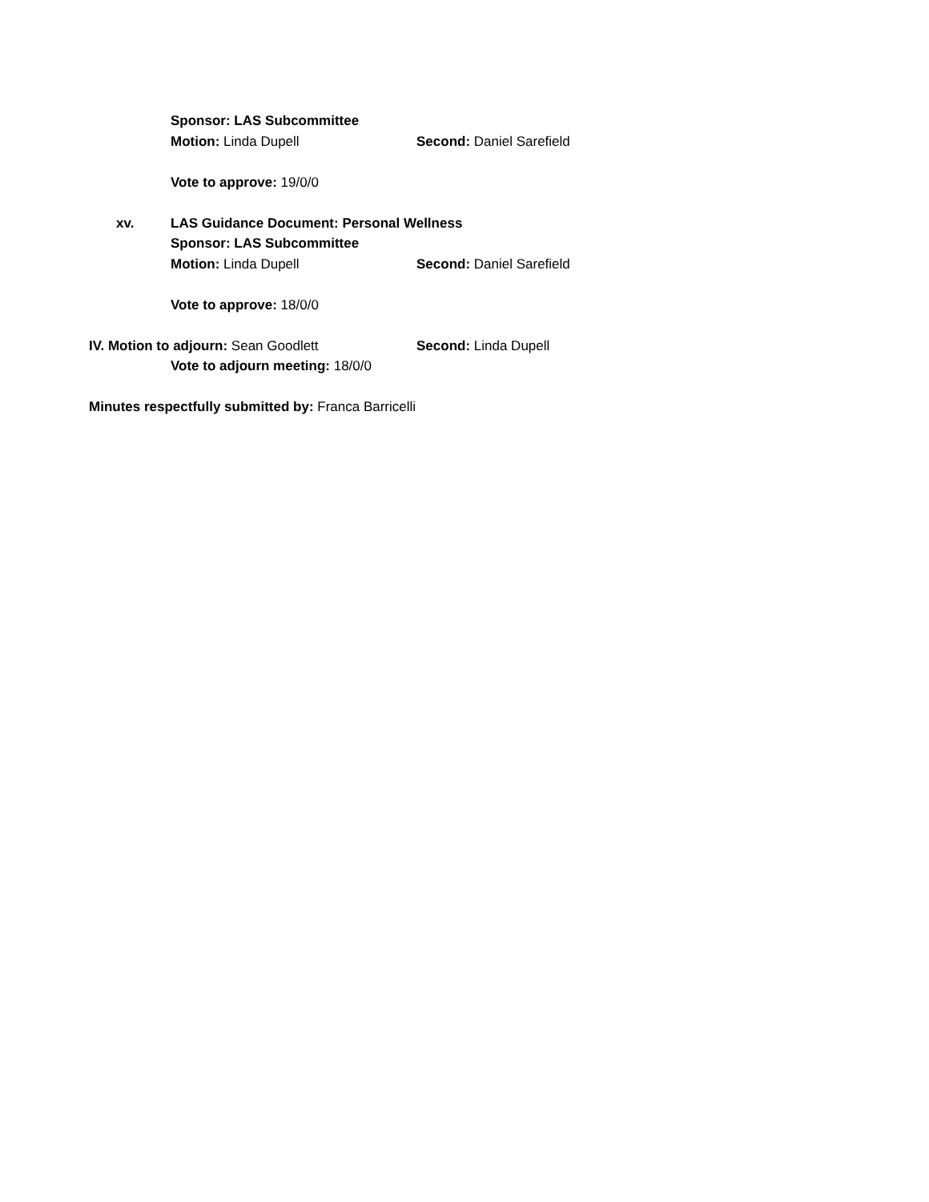Sponsor: LAS Subcommittee
Motion: Linda Dupell Second: Daniel Sarefield
Vote to approve: 19/0/0
xv. LAS Guidance Document: Personal Wellness
Sponsor: LAS Subcommittee
Motion: Linda Dupell Second: Daniel Sarefield
Vote to approve: 18/0/0
IV. Motion to adjourn: Sean Goodlett Second: Linda Dupell
Vote to adjourn meeting: 18/0/0
Minutes respectfully submitted by: Franca Barricelli